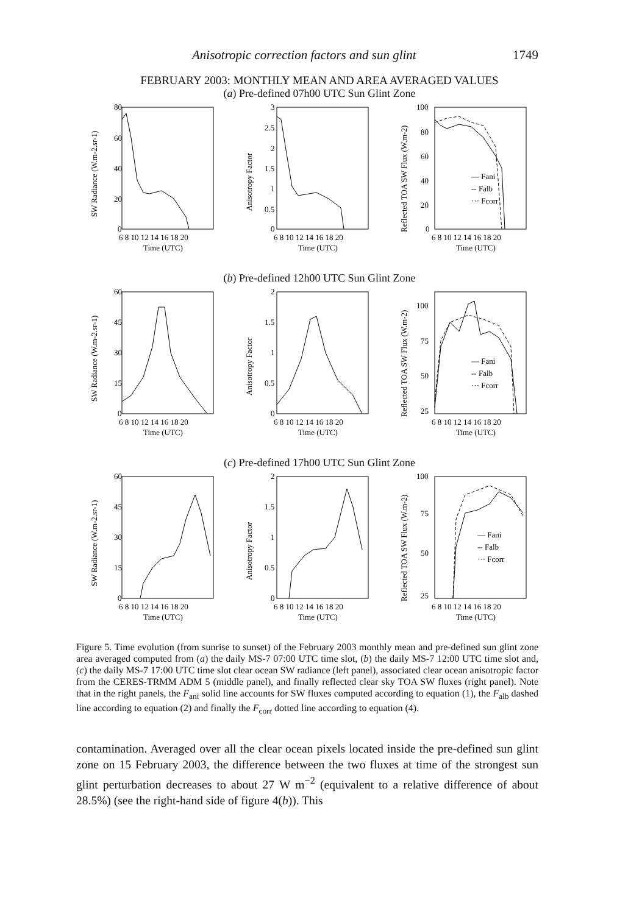Anisotropic correction factors and sun glint 1749
FEBRUARY 2003: MONTHLY MEAN AND AREA AVERAGED VALUES
(a) Pre-defined 07h00 UTC Sun Glint Zone
80
60
40
20
0
6 8 10 12 14 16 18 20
Time (UTC)
SW Radiance (W.m-2.sr-1)
3
2.5
2
1.5
1
0.5
0
6 8 10 12 14 16 18 20
Time (UTC)
Anisotropy Factor
— Fani
-- Falb
··· Fcorr
100
80
60
40
20
0
6 8 10 12 14 16 18 20
Time (UTC)
Reflected TOA SW Flux (W.m-2)
(b) Pre-defined 12h00 UTC Sun Glint Zone
60
45
30
15
0
6 8 10 12 14 16 18 20
Time (UTC)
SW Radiance (W.m-2.sr-1)
2
1.5
1
0.5
0
6 8 10 12 14 16 18 20
Time (UTC)
Anisotropy Factor
— Fani
-- Falb
··· Fcorr
100
75
50
25
6 8 10 12 14 16 18 20
Time (UTC)
Reflected TOA SW Flux (W.m-2)
(c) Pre-defined 17h00 UTC Sun Glint Zone
60
45
30
15
0
6 8 10 12 14 16 18 20
Time (UTC)
SW Radiance (W.m-2.sr-1)
2
1.5
1
0.5
0
6 8 10 12 14 16 18 20
Time (UTC)
Anisotropy Factor
— Fani
-- Falb
··· Fcorr
100
75
50
25
6 8 10 12 14 16 18 20
Time (UTC)
Reflected TOA SW Flux (W.m-2)
Figure 5. Time evolution (from sunrise to sunset) of the February 2003 monthly mean and pre-defined sun glint zone area averaged computed from (a) the daily MS-7 07:00 UTC time slot, (b) the daily MS-7 12:00 UTC time slot and, (c) the daily MS-7 17:00 UTC time slot clear ocean SW radiance (left panel), associated clear ocean anisotropic factor from the CERES-TRMM ADM 5 (middle panel), and finally reflected clear sky TOA SW fluxes (right panel). Note that in the right panels, the F<sub>ani</sub> solid line accounts for SW fluxes computed according to equation (1), the F<sub>alb</sub> dashed line according to equation (2) and finally the F<sub>corr</sub> dotted line according to equation (4).
contamination. Averaged over all the clear ocean pixels located inside the pre-defined sun glint zone on 15 February 2003, the difference between the two fluxes at time of the strongest sun glint perturbation decreases to about 27 W m<sup>−2</sup> (equivalent to a relative difference of about 28.5%) (see the right-hand side of figure 4(b)). This